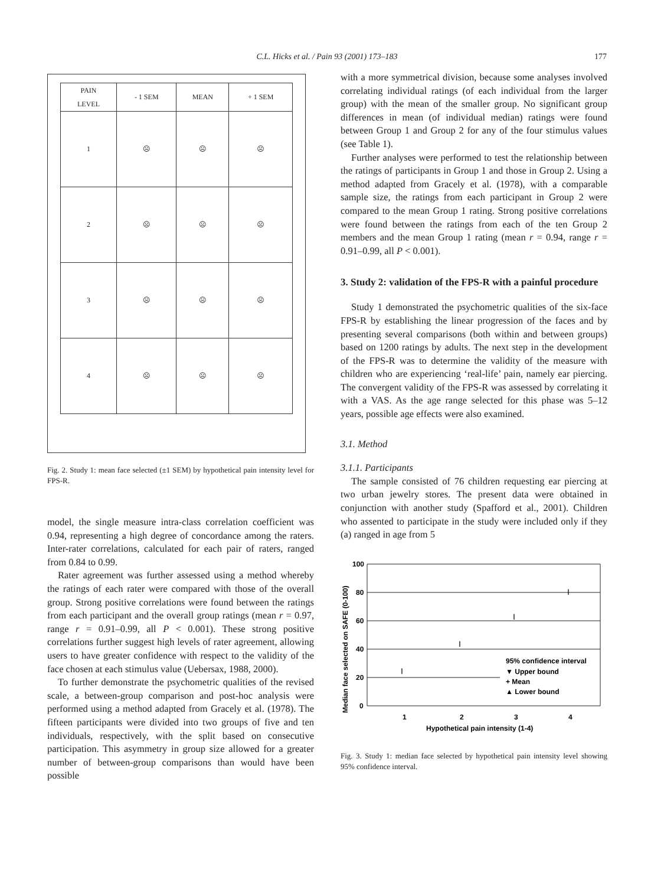C.L. Hicks et al. / Pain 93 (2001) 173–183
177
| PAIN LEVEL | - 1 SEM | MEAN | + 1 SEM |
| 1 | ☹ | ☹ | ☹ |
| 2 | ☹ | ☹ | ☹ |
| 3 | ☹ | ☹ | ☹ |
| 4 | ☹ | ☹ | ☹ |
Fig. 2. Study 1: mean face selected (±1 SEM) by hypothetical pain intensity level for FPS-R.
model, the single measure intra-class correlation coefficient was 0.94, representing a high degree of concordance among the raters. Inter-rater correlations, calculated for each pair of raters, ranged from 0.84 to 0.99.
Rater agreement was further assessed using a method whereby the ratings of each rater were compared with those of the overall group. Strong positive correlations were found between the ratings from each participant and the overall group ratings (mean r = 0.97, range r = 0.91–0.99, all P < 0.001). These strong positive correlations further suggest high levels of rater agreement, allowing users to have greater confidence with respect to the validity of the face chosen at each stimulus value (Uebersax, 1988, 2000).
To further demonstrate the psychometric qualities of the revised scale, a between-group comparison and post-hoc analysis were performed using a method adapted from Gracely et al. (1978). The fifteen participants were divided into two groups of five and ten individuals, respectively, with the split based on consecutive participation. This asymmetry in group size allowed for a greater number of between-group comparisons than would have been possible
with a more symmetrical division, because some analyses involved correlating individual ratings (of each individual from the larger group) with the mean of the smaller group. No significant group differences in mean (of individual median) ratings were found between Group 1 and Group 2 for any of the four stimulus values (see Table 1).
Further analyses were performed to test the relationship between the ratings of participants in Group 1 and those in Group 2. Using a method adapted from Gracely et al. (1978), with a comparable sample size, the ratings from each participant in Group 2 were compared to the mean Group 1 rating. Strong positive correlations were found between the ratings from each of the ten Group 2 members and the mean Group 1 rating (mean r = 0.94, range r = 0.91–0.99, all P < 0.001).
3. Study 2: validation of the FPS-R with a painful procedure
Study 1 demonstrated the psychometric qualities of the six-face FPS-R by establishing the linear progression of the faces and by presenting several comparisons (both within and between groups) based on 1200 ratings by adults. The next step in the development of the FPS-R was to determine the validity of the measure with children who are experiencing ‘real-life’ pain, namely ear piercing. The convergent validity of the FPS-R was assessed by correlating it with a VAS. As the age range selected for this phase was 5–12 years, possible age effects were also examined.
3.1. Method
3.1.1. Participants
The sample consisted of 76 children requesting ear piercing at two urban jewelry stores. The present data were obtained in conjunction with another study (Spafford et al., 2001). Children who assented to participate in the study were included only if they (a) ranged in age from 5
100
80
60
40
20
0
1
2
3
4
Hypothetical pain intensity (1-4)
95% confidence interval
▼ Upper bound
+ Mean
▲ Lower bound
Median face selected on SAFE (0-100)
I
I
I
I
Fig. 3. Study 1: median face selected by hypothetical pain intensity level showing 95% confidence interval.